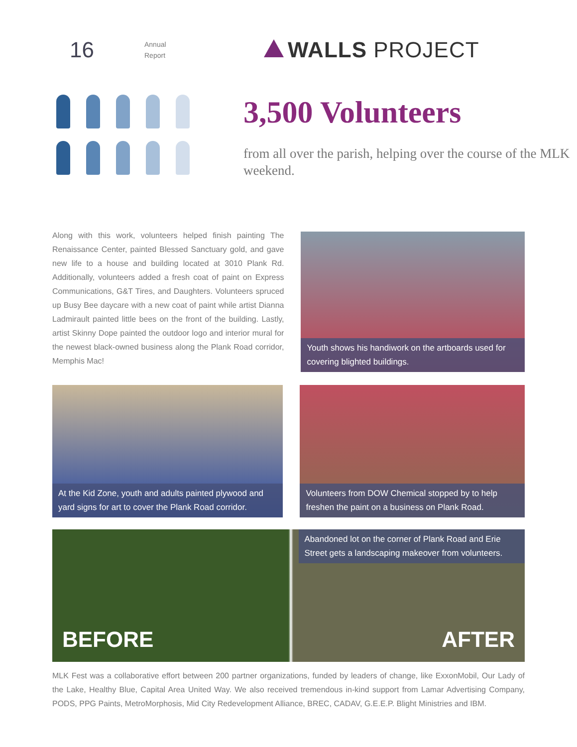16
Annual
Report
WALLS PROJECT
3,500 Volunteers
from all over the parish, helping over the course of the MLK weekend.
Along with this work, volunteers helped finish painting The Renaissance Center, painted Blessed Sanctuary gold, and gave new life to a house and building located at 3010 Plank Rd. Additionally, volunteers added a fresh coat of paint on Express Communications, G&T Tires, and Daughters. Volunteers spruced up Busy Bee daycare with a new coat of paint while artist Dianna Ladmirault painted little bees on the front of the building. Lastly, artist Skinny Dope painted the outdoor logo and interior mural for the newest black-owned business along the Plank Road corridor, Memphis Mac!
Youth shows his handiwork on the artboards used for covering blighted buildings.
At the Kid Zone, youth and adults painted plywood and yard signs for art to cover the Plank Road corridor.
Volunteers from DOW Chemical stopped by to help freshen the paint on a business on Plank Road.
BEFORE
Abandoned lot on the corner of Plank Road and Erie Street gets a landscaping makeover from volunteers.
AFTER
MLK Fest was a collaborative effort between 200 partner organizations, funded by leaders of change, like ExxonMobil, Our Lady of the Lake, Healthy Blue, Capital Area United Way. We also received tremendous in-kind support from Lamar Advertising Company, PODS, PPG Paints, MetroMorphosis, Mid City Redevelopment Alliance, BREC, CADAV, G.E.E.P. Blight Ministries and IBM.